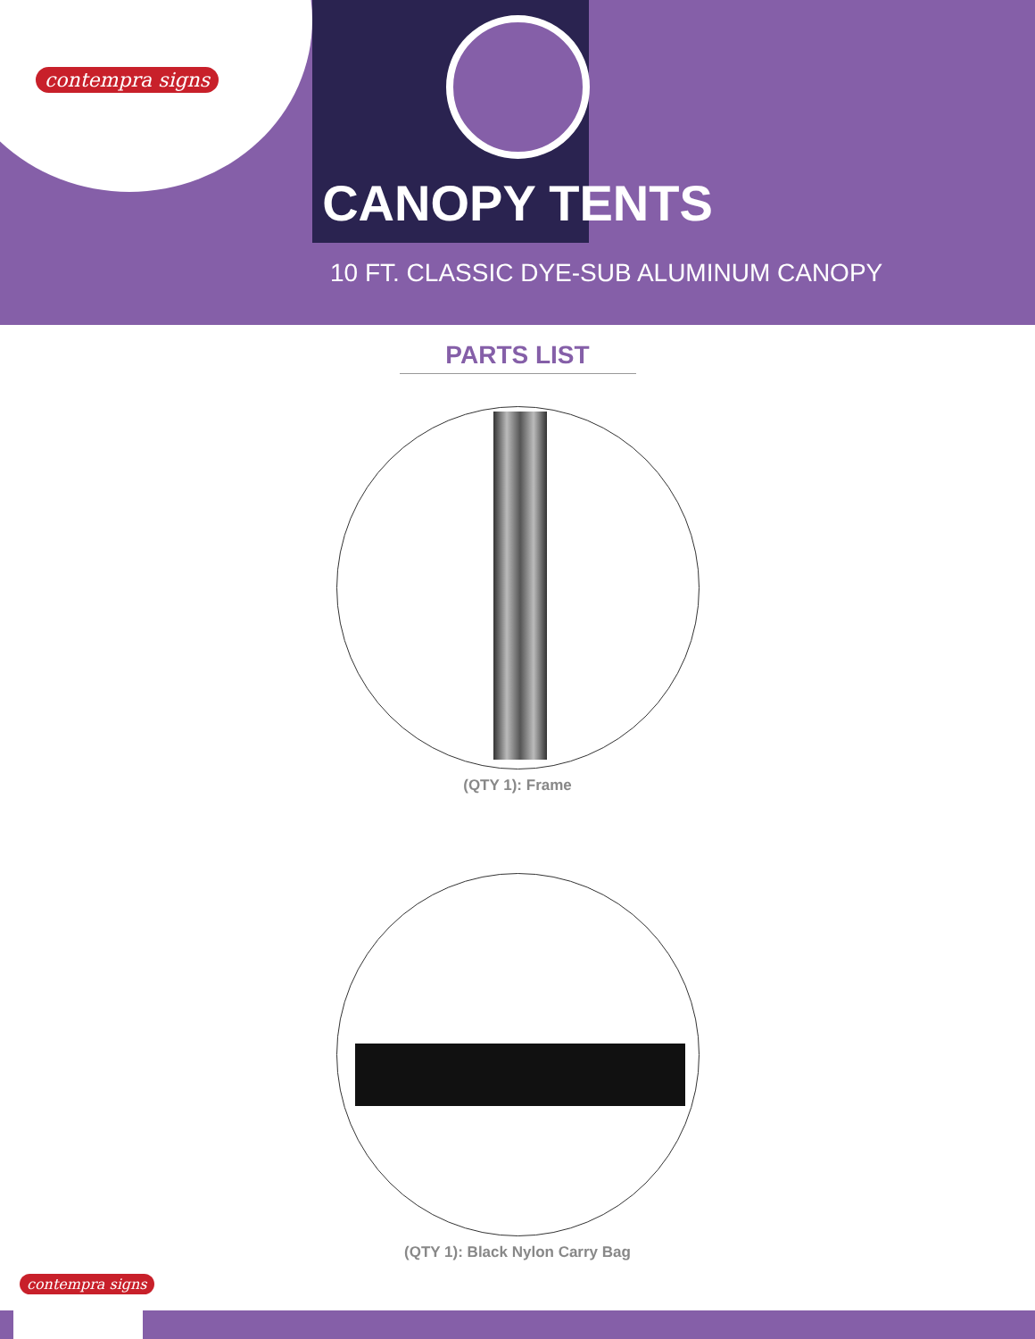contempra signs
CANOPY TENTS
10 FT. CLASSIC DYE-SUB ALUMINUM CANOPY
PARTS LIST
(QTY 1): Frame
(QTY 1): Black Nylon Carry Bag
contempra signs